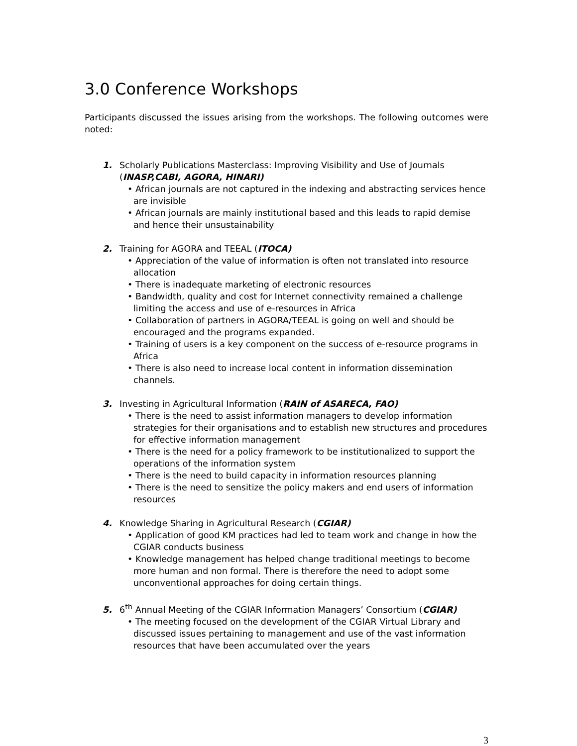3.0 Conference Workshops
Participants discussed the issues arising from the workshops. The following outcomes were noted:
1. Scholarly Publications Masterclass: Improving Visibility and Use of Journals
(INASP,CABI, AGORA, HINARI)
• African journals are not captured in the indexing and abstracting services hence are invisible
• African journals are mainly institutional based and this leads to rapid demise and hence their unsustainability
2. Training for AGORA and TEEAL (ITOCA)
• Appreciation of the value of information is often not translated into resource allocation
• There is inadequate marketing of electronic resources
• Bandwidth, quality and cost for Internet connectivity remained a challenge limiting the access and use of e-resources in Africa
• Collaboration of partners in AGORA/TEEAL is going on well and should be encouraged and the programs expanded.
• Training of users is a key component on the success of e-resource programs in Africa
• There is also need to increase local content in information dissemination channels.
3. Investing in Agricultural Information (RAIN of ASARECA, FAO)
• There is the need to assist information managers to develop information strategies for their organisations and to establish new structures and procedures for effective information management
• There is the need for a policy framework to be institutionalized to support the operations of the information system
• There is the need to build capacity in information resources planning
• There is the need to sensitize the policy makers and end users of information resources
4. Knowledge Sharing in Agricultural Research (CGIAR)
• Application of good KM practices had led to team work and change in how the CGIAR conducts business
• Knowledge management has helped change traditional meetings to become more human and non formal. There is therefore the need to adopt some unconventional approaches for doing certain things.
5. 6<sup>th</sup> Annual Meeting of the CGIAR Information Managers’ Consortium (CGIAR)
• The meeting focused on the development of the CGIAR Virtual Library and discussed issues pertaining to management and use of the vast information resources that have been accumulated over the years
3